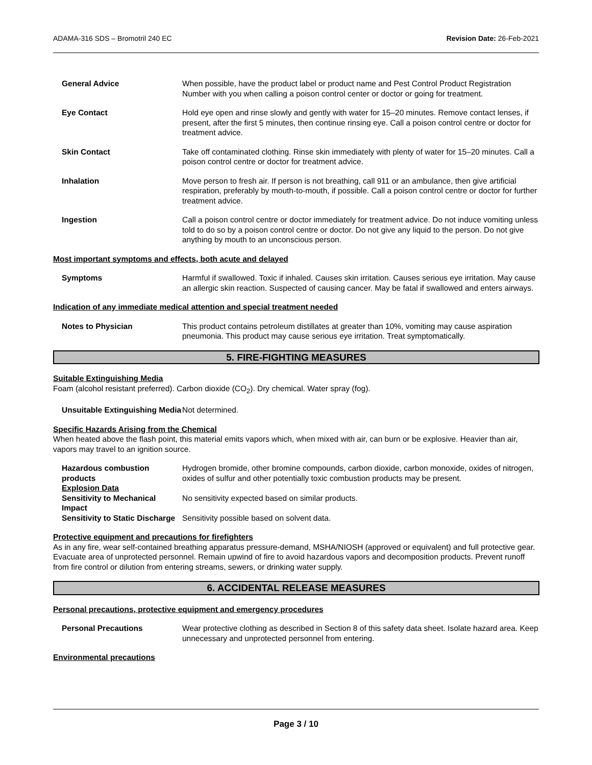ADAMA-316 SDS – Bromotril 240 EC Revision Date: 26-Feb-2021
| General Advice | When possible, have the product label or product name and Pest Control Product Registration Number with you when calling a poison control center or doctor or going for treatment. |
| Eye Contact | Hold eye open and rinse slowly and gently with water for 15–20 minutes. Remove contact lenses, if present, after the first 5 minutes, then continue rinsing eye. Call a poison control centre or doctor for treatment advice. |
| Skin Contact | Take off contaminated clothing. Rinse skin immediately with plenty of water for 15–20 minutes. Call a poison control centre or doctor for treatment advice. |
| Inhalation | Move person to fresh air. If person is not breathing, call 911 or an ambulance, then give artificial respiration, preferably by mouth-to-mouth, if possible. Call a poison control centre or doctor for further treatment advice. |
| Ingestion | Call a poison control centre or doctor immediately for treatment advice. Do not induce vomiting unless told to do so by a poison control centre or doctor. Do not give any liquid to the person. Do not give anything by mouth to an unconscious person. |
Most important symptoms and effects, both acute and delayed
| Symptoms | Harmful if swallowed. Toxic if inhaled. Causes skin irritation. Causes serious eye irritation. May cause an allergic skin reaction. Suspected of causing cancer. May be fatal if swallowed and enters airways. |
Indication of any immediate medical attention and special treatment needed
| Notes to Physician | This product contains petroleum distillates at greater than 10%, vomiting may cause aspiration pneumonia. This product may cause serious eye irritation. Treat symptomatically. |
5. FIRE-FIGHTING MEASURES
Suitable Extinguishing Media
Foam (alcohol resistant preferred). Carbon dioxide (CO<sub>2</sub>). Dry chemical. Water spray (fog).
| Unsuitable Extinguishing Media | Not determined. |
Specific Hazards Arising from the Chemical
When heated above the flash point, this material emits vapors which, when mixed with air, can burn or be explosive. Heavier than air, vapors may travel to an ignition source.
| Hazardous combustion products | Hydrogen bromide, other bromine compounds, carbon dioxide, carbon monoxide, oxides of nitrogen, oxides of sulfur and other potentially toxic combustion products may be present. |
| Explosion Data | |
| Sensitivity to Mechanical Impact | No sensitivity expected based on similar products. |
| Sensitivity to Static Discharge | Sensitivity possible based on solvent data. |
Protective equipment and precautions for firefighters
As in any fire, wear self-contained breathing apparatus pressure-demand, MSHA/NIOSH (approved or equivalent) and full protective gear. Evacuate area of unprotected personnel. Remain upwind of fire to avoid hazardous vapors and decomposition products. Prevent runoff from fire control or dilution from entering streams, sewers, or drinking water supply.
6. ACCIDENTAL RELEASE MEASURES
Personal precautions, protective equipment and emergency procedures
| Personal Precautions | Wear protective clothing as described in Section 8 of this safety data sheet. Isolate hazard area. Keep unnecessary and unprotected personnel from entering. |
Environmental precautions
Page 3 / 10